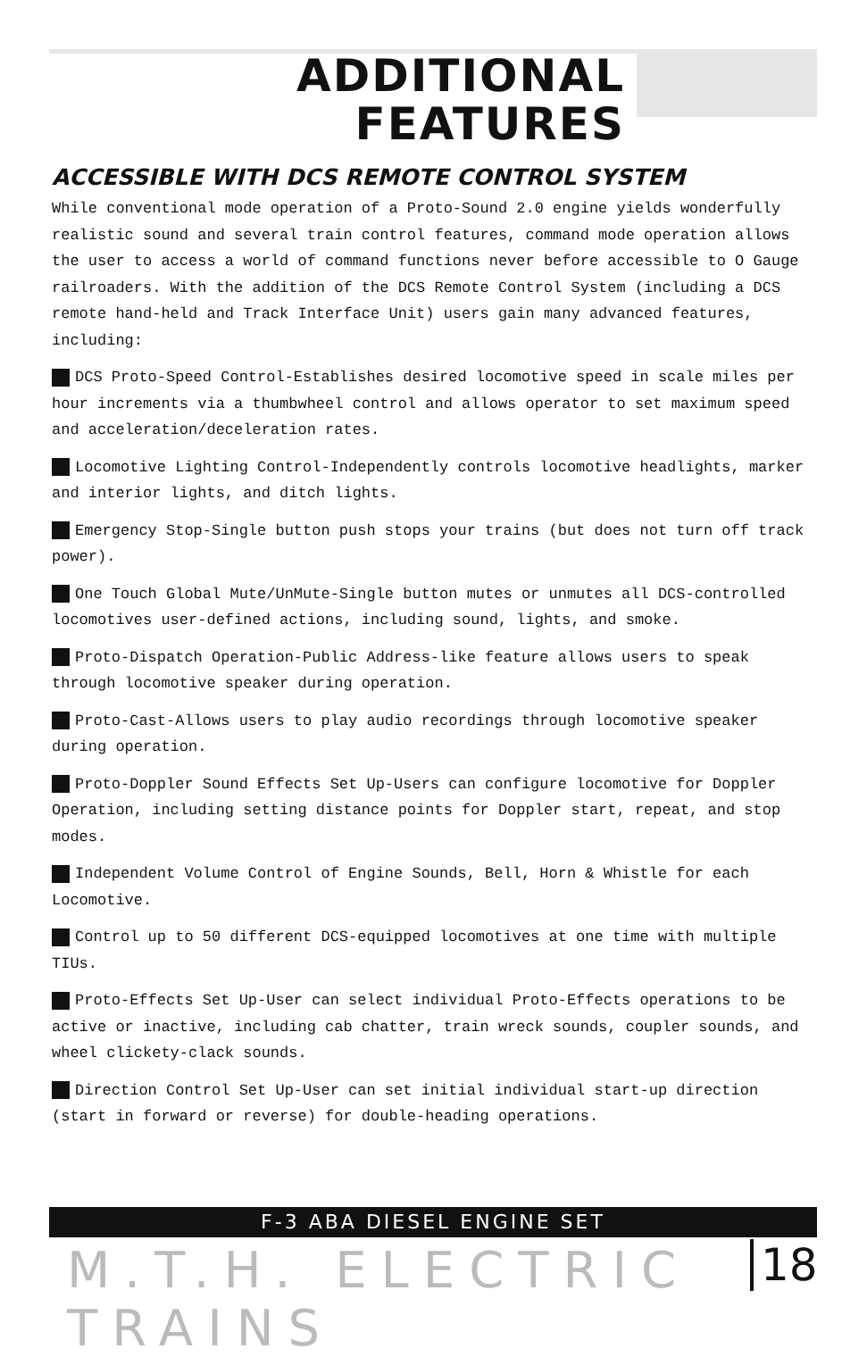ADDITIONAL
FEATURES
ACCESSIBLE WITH DCS REMOTE CONTROL SYSTEM
While conventional mode operation of a Proto-Sound 2.0 engine yields wonderfully realistic sound and several train control features, command mode operation allows the user to access a world of command functions never before accessible to O Gauge railroaders. With the addition of the DCS Remote Control System (including a DCS remote hand-held and Track Interface Unit) users gain many advanced features, including:
DCS Proto-Speed Control-Establishes desired locomotive speed in scale miles per hour increments via a thumbwheel control and allows operator to set maximum speed and acceleration/deceleration rates.
Locomotive Lighting Control-Independently controls locomotive headlights, marker and interior lights, and ditch lights.
Emergency Stop-Single button push stops your trains (but does not turn off track power).
One Touch Global Mute/UnMute-Single button mutes or unmutes all DCS-controlled locomotives user-defined actions, including sound, lights, and smoke.
Proto-Dispatch Operation-Public Address-like feature allows users to speak through locomotive speaker during operation.
Proto-Cast-Allows users to play audio recordings through locomotive speaker during operation.
Proto-Doppler Sound Effects Set Up-Users can configure locomotive for Doppler Operation, including setting distance points for Doppler start, repeat, and stop modes.
Independent Volume Control of Engine Sounds, Bell, Horn & Whistle for each Locomotive.
Control up to 50 different DCS-equipped locomotives at one time with multiple TIUs.
Proto-Effects Set Up-User can select individual Proto-Effects operations to be active or inactive, including cab chatter, train wreck sounds, coupler sounds, and wheel clickety-clack sounds.
Direction Control Set Up-User can set initial individual start-up direction (start in forward or reverse) for double-heading operations.
F-3 ABA DIESEL ENGINE SET
M.T.H. ELECTRIC TRAINS 18